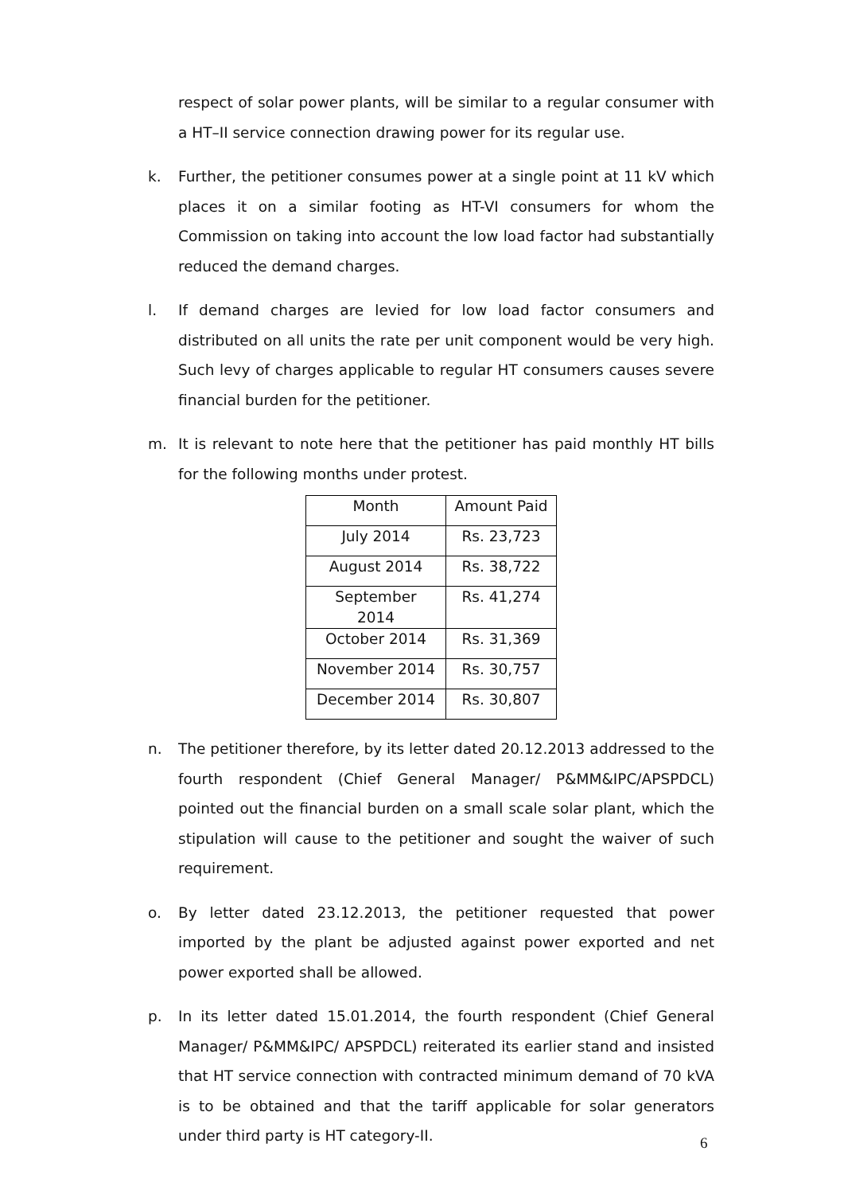respect of solar power plants, will be similar to a regular consumer with a HT–II service connection drawing power for its regular use.
k.
Further, the petitioner consumes power at a single point at 11 kV which places it on a similar footing as HT-VI consumers for whom the Commission on taking into account the low load factor had substantially reduced the demand charges.
l.
If demand charges are levied for low load factor consumers and distributed on all units the rate per unit component would be very high. Such levy of charges applicable to regular HT consumers causes severe financial burden for the petitioner.
m.
It is relevant to note here that the petitioner has paid monthly HT bills for the following months under protest.
| Month | Amount Paid |
| --- | --- |
| July 2014 | Rs. 23,723 |
| August 2014 | Rs. 38,722 |
| September 2014 | Rs. 41,274 |
| October 2014 | Rs. 31,369 |
| November 2014 | Rs. 30,757 |
| December 2014 | Rs. 30,807 |
n.
The petitioner therefore, by its letter dated 20.12.2013 addressed to the fourth respondent (Chief General Manager/ P&MM&IPC/APSPDCL) pointed out the financial burden on a small scale solar plant, which the stipulation will cause to the petitioner and sought the waiver of such requirement.
o.
By letter dated 23.12.2013, the petitioner requested that power imported by the plant be adjusted against power exported and net power exported shall be allowed.
p.
In its letter dated 15.01.2014, the fourth respondent (Chief General Manager/ P&MM&IPC/ APSPDCL) reiterated its earlier stand and insisted that HT service connection with contracted minimum demand of 70 kVA is to be obtained and that the tariff applicable for solar generators under third party is HT category-II.
6